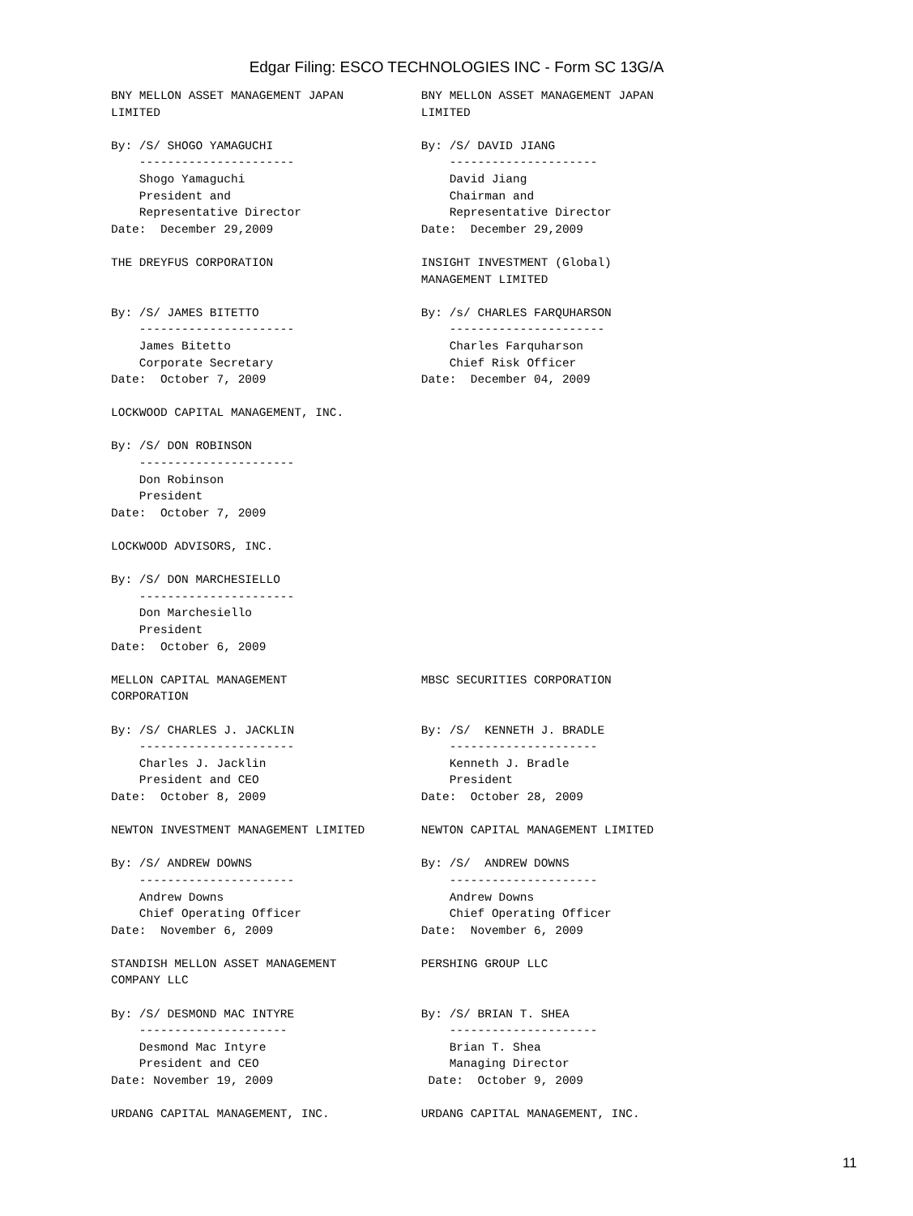Edgar Filing: ESCO TECHNOLOGIES INC - Form SC 13G/A
BNY MELLON ASSET MANAGEMENT JAPAN           BNY MELLON ASSET MANAGEMENT JAPAN
LIMITED                                     LIMITED

By: /S/ SHOGO YAMAGUCHI                     By: /S/ DAVID JIANG
    ----------------------                      ---------------------
    Shogo Yamaguchi                             David Jiang
    President and                               Chairman and
    Representative Director                     Representative Director
Date:  December 29,2009                     Date:  December 29,2009

THE DREYFUS CORPORATION                     INSIGHT INVESTMENT (Global)
                                            MANAGEMENT LIMITED

By: /S/ JAMES BITETTO                       By: /s/ CHARLES FARQUHARSON
    ----------------------                      ----------------------
    James Bitetto                               Charles Farquharson
    Corporate Secretary                         Chief Risk Officer
Date:  October 7, 2009                      Date:  December 04, 2009

LOCKWOOD CAPITAL MANAGEMENT, INC.

By: /S/ DON ROBINSON
    ----------------------
    Don Robinson
    President
Date:  October 7, 2009

LOCKWOOD ADVISORS, INC.

By: /S/ DON MARCHESIELLO
    ----------------------
    Don Marchesiello
    President
Date:  October 6, 2009

MELLON CAPITAL MANAGEMENT                   MBSC SECURITIES CORPORATION
CORPORATION

By: /S/ CHARLES J. JACKLIN                  By: /S/  KENNETH J. BRADLE
    ----------------------                      ---------------------
    Charles J. Jacklin                          Kenneth J. Bradle
    President and CEO                           President
Date:  October 8, 2009                      Date:  October 28, 2009

NEWTON INVESTMENT MANAGEMENT LIMITED        NEWTON CAPITAL MANAGEMENT LIMITED

By: /S/ ANDREW DOWNS                        By: /S/  ANDREW DOWNS
    ----------------------                      ---------------------
    Andrew Downs                                Andrew Downs
    Chief Operating Officer                     Chief Operating Officer
Date:  November 6, 2009                     Date:  November 6, 2009

STANDISH MELLON ASSET MANAGEMENT            PERSHING GROUP LLC
COMPANY LLC

By: /S/ DESMOND MAC INTYRE                  By: /S/ BRIAN T. SHEA
    ---------------------                       ---------------------
    Desmond Mac Intyre                          Brian T. Shea
    President and CEO                           Managing Director
Date: November 19, 2009                      Date:  October 9, 2009

URDANG CAPITAL MANAGEMENT, INC.             URDANG CAPITAL MANAGEMENT, INC.
11